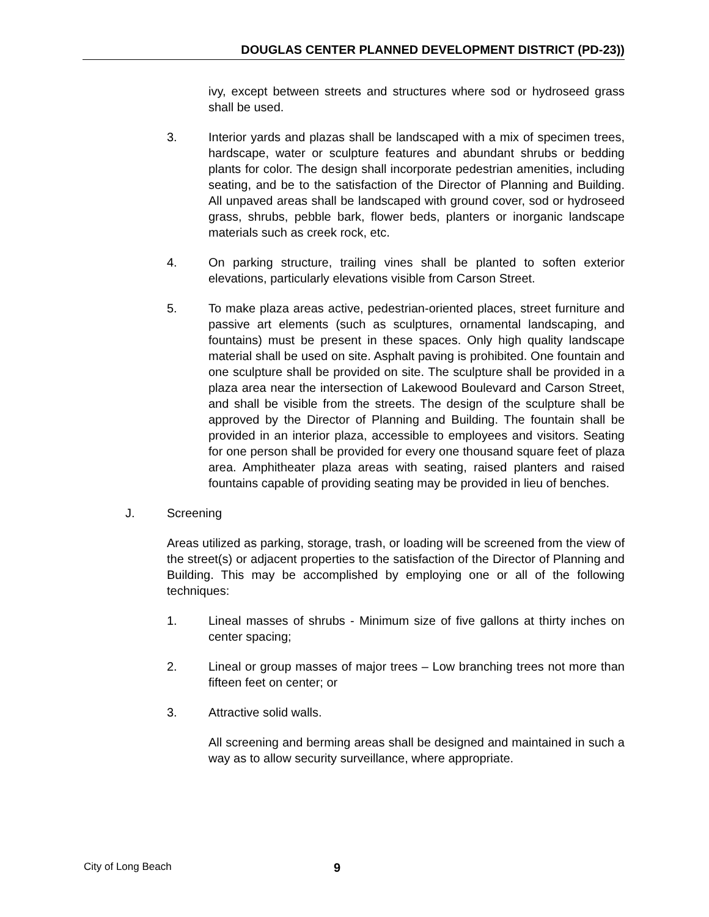DOUGLAS CENTER PLANNED DEVELOPMENT DISTRICT (PD-23))
ivy, except between streets and structures where sod or hydroseed grass shall be used.
3. Interior yards and plazas shall be landscaped with a mix of specimen trees, hardscape, water or sculpture features and abundant shrubs or bedding plants for color. The design shall incorporate pedestrian amenities, including seating, and be to the satisfaction of the Director of Planning and Building. All unpaved areas shall be landscaped with ground cover, sod or hydroseed grass, shrubs, pebble bark, flower beds, planters or inorganic landscape materials such as creek rock, etc.
4. On parking structure, trailing vines shall be planted to soften exterior elevations, particularly elevations visible from Carson Street.
5. To make plaza areas active, pedestrian-oriented places, street furniture and passive art elements (such as sculptures, ornamental landscaping, and fountains) must be present in these spaces. Only high quality landscape material shall be used on site. Asphalt paving is prohibited. One fountain and one sculpture shall be provided on site. The sculpture shall be provided in a plaza area near the intersection of Lakewood Boulevard and Carson Street, and shall be visible from the streets. The design of the sculpture shall be approved by the Director of Planning and Building. The fountain shall be provided in an interior plaza, accessible to employees and visitors. Seating for one person shall be provided for every one thousand square feet of plaza area. Amphitheater plaza areas with seating, raised planters and raised fountains capable of providing seating may be provided in lieu of benches.
J. Screening
Areas utilized as parking, storage, trash, or loading will be screened from the view of the street(s) or adjacent properties to the satisfaction of the Director of Planning and Building. This may be accomplished by employing one or all of the following techniques:
1. Lineal masses of shrubs - Minimum size of five gallons at thirty inches on center spacing;
2. Lineal or group masses of major trees – Low branching trees not more than fifteen feet on center; or
3. Attractive solid walls.
All screening and berming areas shall be designed and maintained in such a way as to allow security surveillance, where appropriate.
City of Long Beach 9